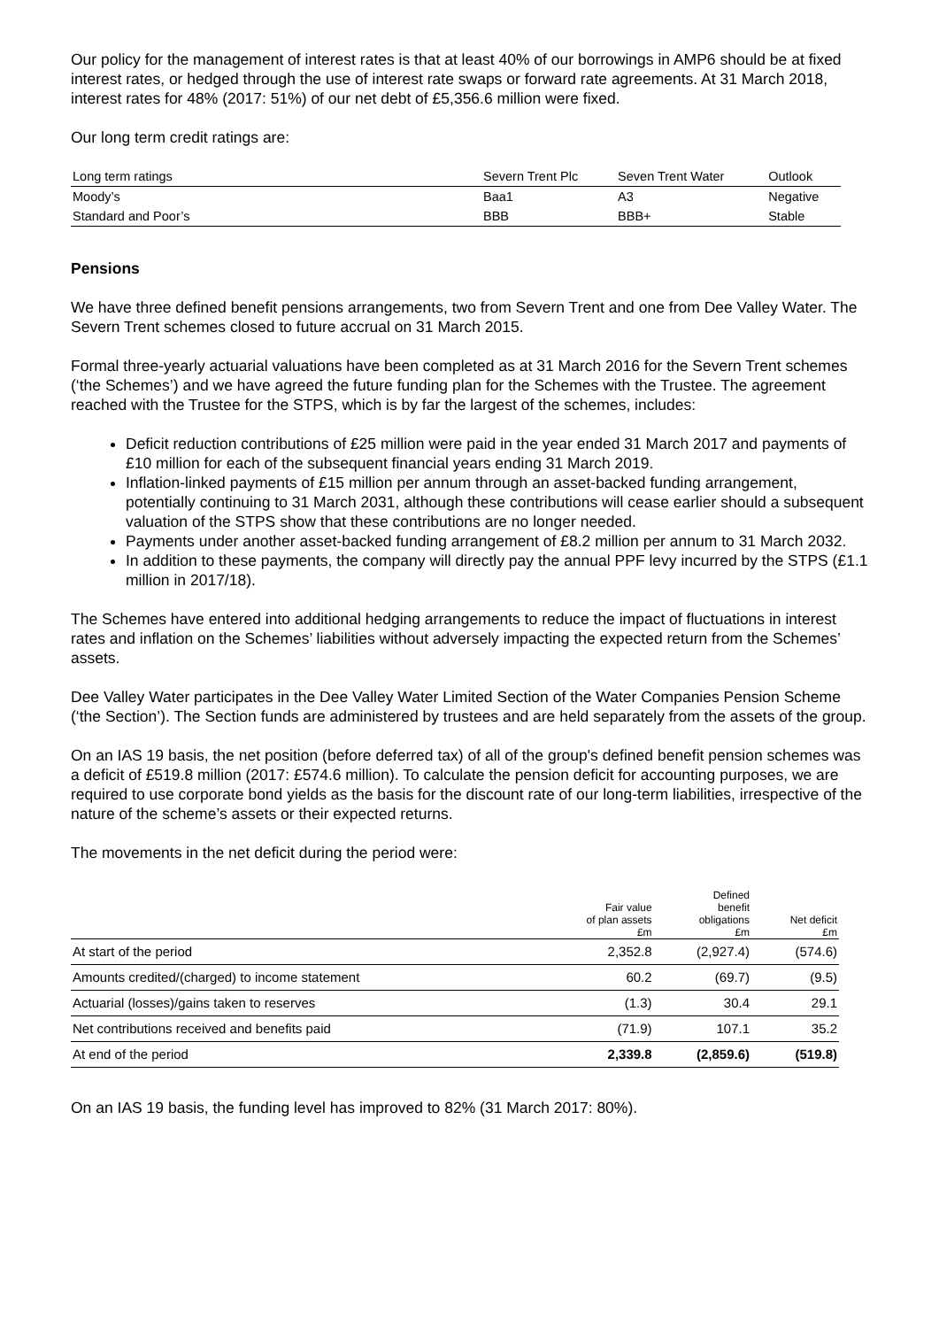Our policy for the management of interest rates is that at least 40% of our borrowings in AMP6 should be at fixed interest rates, or hedged through the use of interest rate swaps or forward rate agreements. At 31 March 2018, interest rates for 48% (2017: 51%) of our net debt of £5,356.6 million were fixed.
Our long term credit ratings are:
| Long term ratings | Severn Trent Plc | Seven Trent Water | Outlook |
| --- | --- | --- | --- |
| Moody’s | Baa1 | A3 | Negative |
| Standard and Poor’s | BBB | BBB+ | Stable |
Pensions
We have three defined benefit pensions arrangements, two from Severn Trent and one from Dee Valley Water. The Severn Trent schemes closed to future accrual on 31 March 2015.
Formal three-yearly actuarial valuations have been completed as at 31 March 2016 for the Severn Trent schemes (‘the Schemes’) and we have agreed the future funding plan for the Schemes with the Trustee. The agreement reached with the Trustee for the STPS, which is by far the largest of the schemes, includes:
Deficit reduction contributions of £25 million were paid in the year ended 31 March 2017 and payments of £10 million for each of the subsequent financial years ending 31 March 2019.
Inflation-linked payments of £15 million per annum through an asset-backed funding arrangement, potentially continuing to 31 March 2031, although these contributions will cease earlier should a subsequent valuation of the STPS show that these contributions are no longer needed.
Payments under another asset-backed funding arrangement of £8.2 million per annum to 31 March 2032.
In addition to these payments, the company will directly pay the annual PPF levy incurred by the STPS (£1.1 million in 2017/18).
The Schemes have entered into additional hedging arrangements to reduce the impact of fluctuations in interest rates and inflation on the Schemes’ liabilities without adversely impacting the expected return from the Schemes’ assets.
Dee Valley Water participates in the Dee Valley Water Limited Section of the Water Companies Pension Scheme (‘the Section’). The Section funds are administered by trustees and are held separately from the assets of the group.
On an IAS 19 basis, the net position (before deferred tax) of all of the group's defined benefit pension schemes was a deficit of £519.8 million (2017: £574.6 million). To calculate the pension deficit for accounting purposes, we are required to use corporate bond yields as the basis for the discount rate of our long-term liabilities, irrespective of the nature of the scheme’s assets or their expected returns.
The movements in the net deficit during the period were:
| | Fair value of plan assets £m | Defined benefit obligations £m | Net deficit £m |
| --- | --- | --- | --- |
| At start of the period | 2,352.8 | (2,927.4) | (574.6) |
| Amounts credited/(charged) to income statement | 60.2 | (69.7) | (9.5) |
| Actuarial (losses)/gains taken to reserves | (1.3) | 30.4 | 29.1 |
| Net contributions received and benefits paid | (71.9) | 107.1 | 35.2 |
| At end of the period | 2,339.8 | (2,859.6) | (519.8) |
On an IAS 19 basis, the funding level has improved to 82% (31 March 2017: 80%).